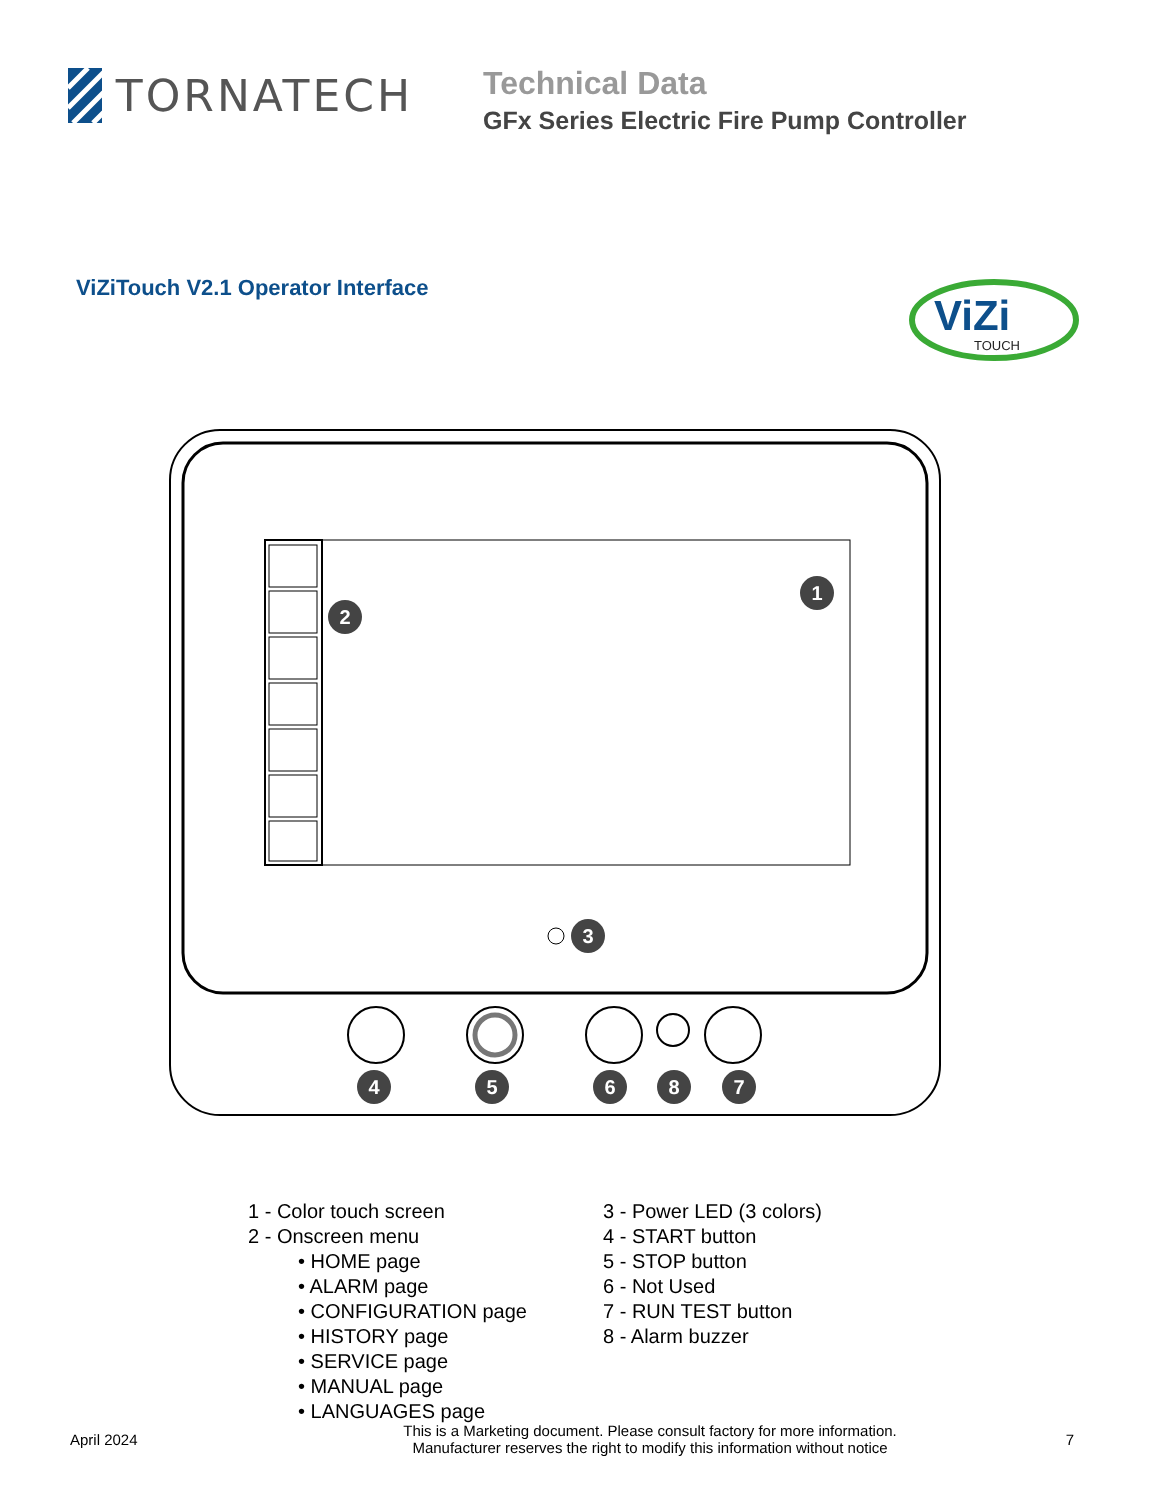TORNATECH
Technical Data
GFx Series Electric Fire Pump Controller
ViZiTouch V2.1 Operator Interface
ViZi
TOUCH
1
2
3
4
5
6
8
7
1 - Color touch screen
2 - Onscreen menu
• HOME page
• ALARM page
• CONFIGURATION page
• HISTORY page
• SERVICE page
• MANUAL page
• LANGUAGES page
3 - Power LED (3 colors)
4 - START button
5 - STOP button
6 - Not Used
7 - RUN TEST button
8 - Alarm buzzer
April 2024
This is a Marketing document. Please consult factory for more information.
Manufacturer reserves the right to modify this information without notice
7